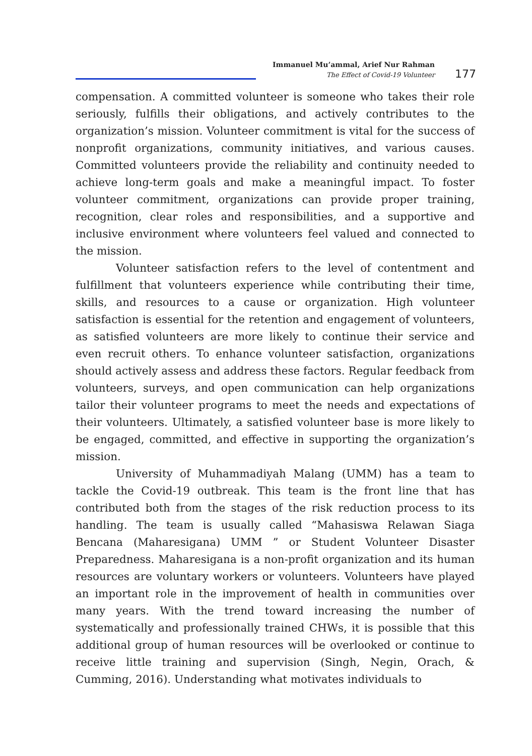Immanuel Mu’ammal, Arief Nur Rahman
The Effect of Covid-19 Volunteer
177
compensation. A committed volunteer is someone who takes their role seriously, fulfills their obligations, and actively contributes to the organization’s mission. Volunteer commitment is vital for the success of nonprofit organizations, community initiatives, and various causes. Committed volunteers provide the reliability and continuity needed to achieve long-term goals and make a meaningful impact. To foster volunteer commitment, organizations can provide proper training, recognition, clear roles and responsibilities, and a supportive and inclusive environment where volunteers feel valued and connected to the mission.
Volunteer satisfaction refers to the level of contentment and fulfillment that volunteers experience while contributing their time, skills, and resources to a cause or organization. High volunteer satisfaction is essential for the retention and engagement of volunteers, as satisfied volunteers are more likely to continue their service and even recruit others. To enhance volunteer satisfaction, organizations should actively assess and address these factors. Regular feedback from volunteers, surveys, and open communication can help organizations tailor their volunteer programs to meet the needs and expectations of their volunteers. Ultimately, a satisfied volunteer base is more likely to be engaged, committed, and effective in supporting the organization’s mission.
University of Muhammadiyah Malang (UMM) has a team to tackle the Covid-19 outbreak. This team is the front line that has contributed both from the stages of the risk reduction process to its handling. The team is usually called “Mahasiswa Relawan Siaga Bencana (Maharesigana) UMM ” or Student Volunteer Disaster Preparedness. Maharesigana is a non-profit organization and its human resources are voluntary workers or volunteers. Volunteers have played an important role in the improvement of health in communities over many years. With the trend toward increasing the number of systematically and professionally trained CHWs, it is possible that this additional group of human resources will be overlooked or continue to receive little training and supervision (Singh, Negin, Orach, & Cumming, 2016). Understanding what motivates individuals to